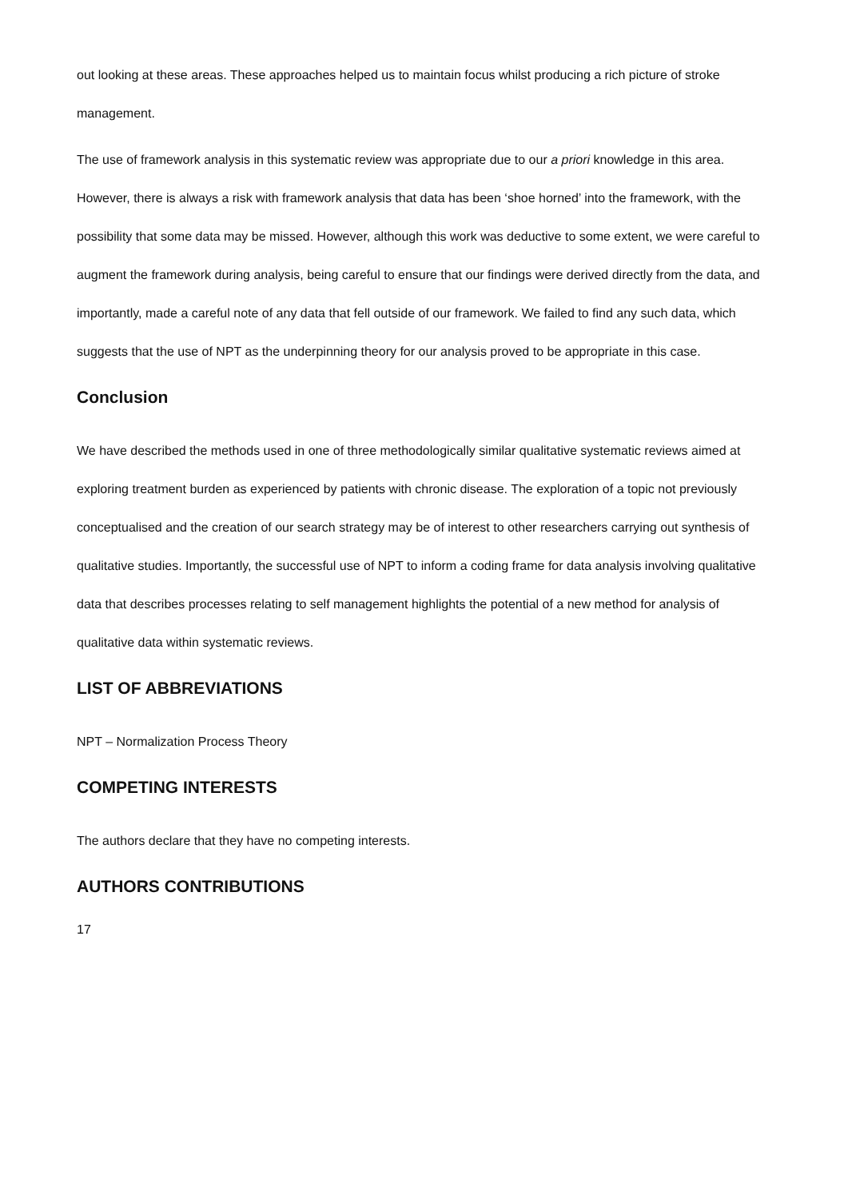out looking at these areas. These approaches helped us to maintain focus whilst producing a rich picture of stroke management.
The use of framework analysis in this systematic review was appropriate due to our a priori knowledge in this area. However, there is always a risk with framework analysis that data has been ‘shoe horned’ into the framework, with the possibility that some data may be missed. However, although this work was deductive to some extent, we were careful to augment the framework during analysis, being careful to ensure that our findings were derived directly from the data, and importantly, made a careful note of any data that fell outside of our framework. We failed to find any such data, which suggests that the use of NPT as the underpinning theory for our analysis proved to be appropriate in this case.
Conclusion
We have described the methods used in one of three methodologically similar qualitative systematic reviews aimed at exploring treatment burden as experienced by patients with chronic disease. The exploration of a topic not previously conceptualised and the creation of our search strategy may be of interest to other researchers carrying out synthesis of qualitative studies. Importantly, the successful use of NPT to inform a coding frame for data analysis involving qualitative data that describes processes relating to self management highlights the potential of a new method for analysis of qualitative data within systematic reviews.
LIST OF ABBREVIATIONS
NPT – Normalization Process Theory
COMPETING INTERESTS
The authors declare that they have no competing interests.
AUTHORS CONTRIBUTIONS
17